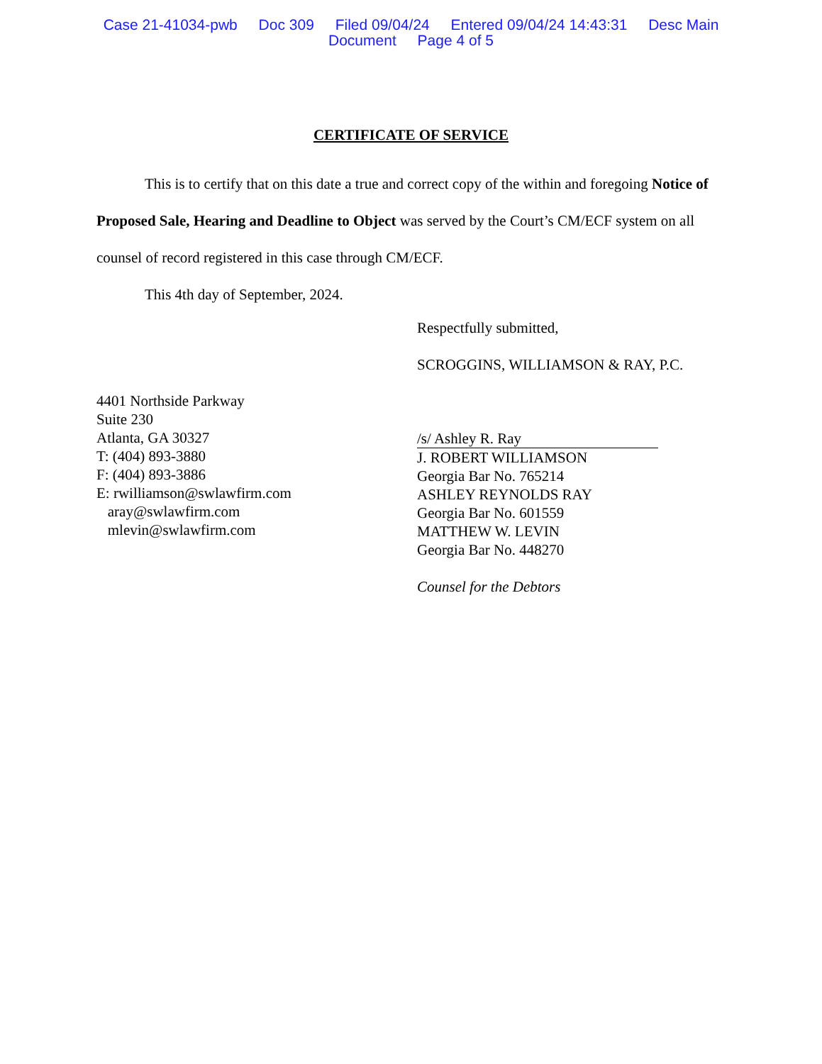Case 21-41034-pwb Doc 309 Filed 09/04/24 Entered 09/04/24 14:43:31 Desc Main
Document Page 4 of 5
CERTIFICATE OF SERVICE
This is to certify that on this date a true and correct copy of the within and foregoing Notice of Proposed Sale, Hearing and Deadline to Object was served by the Court’s CM/ECF system on all counsel of record registered in this case through CM/ECF.
This 4th day of September, 2024.
4401 Northside Parkway
Suite 230
Atlanta, GA 30327
T: (404) 893-3880
F: (404) 893-3886
E: rwilliamson@swlawfirm.com
aray@swlawfirm.com
mlevin@swlawfirm.com
Respectfully submitted,
SCROGGINS, WILLIAMSON & RAY, P.C.
/s/ Ashley R. Ray
J. ROBERT WILLIAMSON
Georgia Bar No. 765214
ASHLEY REYNOLDS RAY
Georgia Bar No. 601559
MATTHEW W. LEVIN
Georgia Bar No. 448270
Counsel for the Debtors